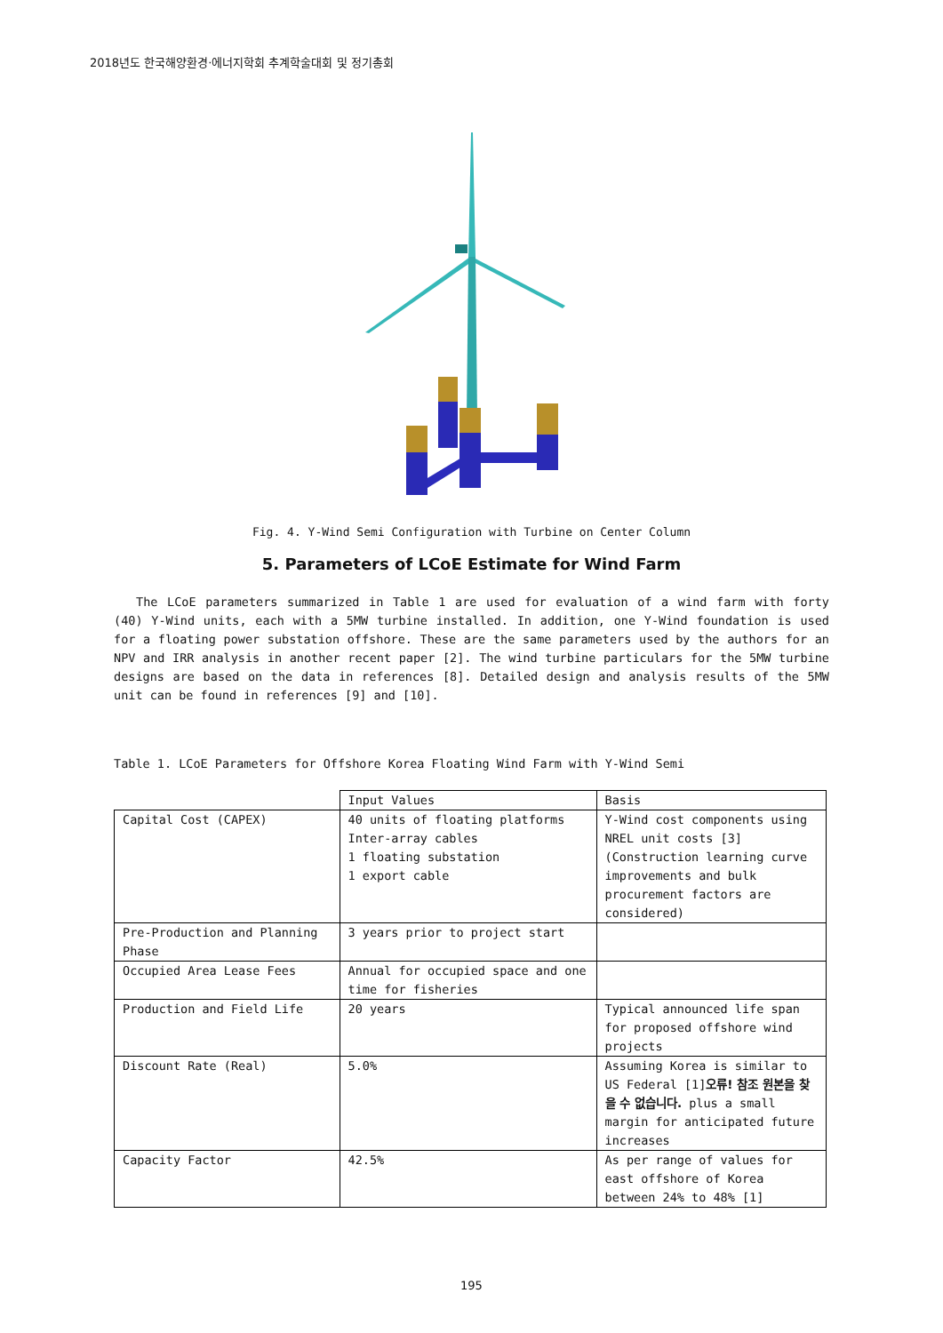2018년도 한국해양환경·에너지학회 추계학술대회 및 정기총회
Fig. 4. Y-Wind Semi Configuration with Turbine on Center Column
5. Parameters of LCoE Estimate for Wind Farm
The LCoE parameters summarized in Table 1 are used for evaluation of a wind farm with forty (40) Y-Wind units, each with a 5MW turbine installed. In addition, one Y-Wind foundation is used for a floating power substation offshore. These are the same parameters used by the authors for an NPV and IRR analysis in another recent paper [2]. The wind turbine particulars for the 5MW turbine designs are based on the data in references [8]. Detailed design and analysis results of the 5MW unit can be found in references [9] and [10].
Table 1. LCoE Parameters for Offshore Korea Floating Wind Farm with Y-Wind Semi
| | Input Values | Basis |
| --- | --- | --- |
| Capital Cost (CAPEX) | 40 units of floating platforms Inter-array cables 1 floating substation 1 export cable | Y-Wind cost components using NREL unit costs [3] (Construction learning curve improvements and bulk procurement factors are considered) |
| Pre-Production and Planning Phase | 3 years prior to project start | |
| Occupied Area Lease Fees | Annual for occupied space and one time for fisheries | |
| Production and Field Life | 20 years | Typical announced life span for proposed offshore wind projects |
| Discount Rate (Real) | 5.0% | Assuming Korea is similar to US Federal [1] 오류! 참조 원본을 찾을 수 없습니다. plus a small margin for anticipated future increases |
| Capacity Factor | 42.5% | As per range of values for east offshore of Korea between 24% to 48% [1] |
195